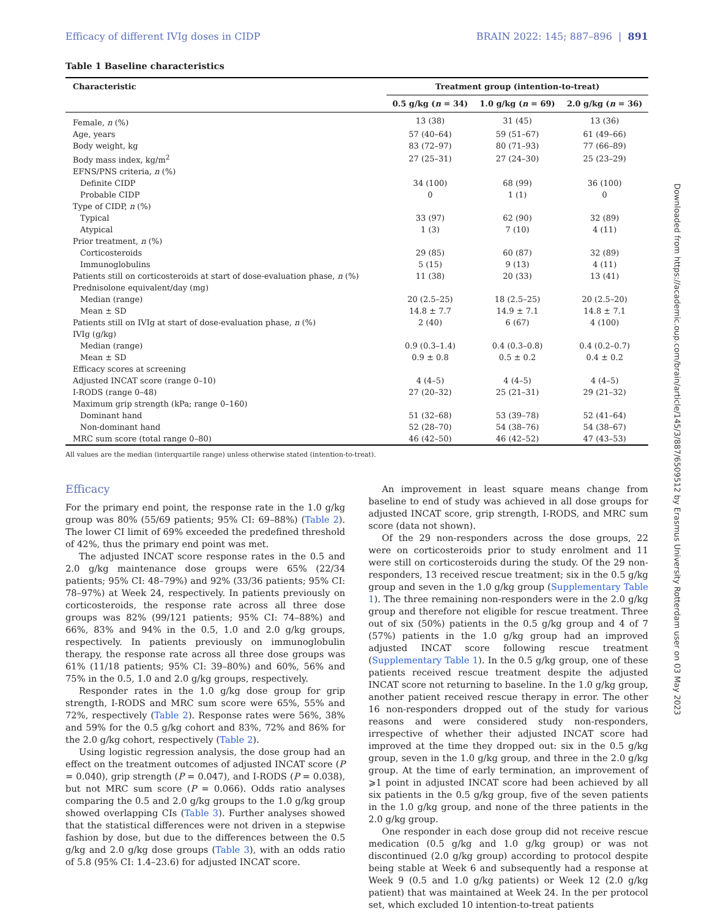Efficacy of different IVIg doses in CIDP BRAIN 2022: 145; 887–896 | 891
Table 1 Baseline characteristics
| Characteristic | Treatment group (intention-to-treat) | | |
| --- | --- | --- | --- |
| | 0.5 g/kg ( n = 34) | 1.0 g/kg ( n = 69) | 2.0 g/kg ( n = 36) |
| Female, n (%) | 13 (38) | 31 (45) | 13 (36) |
| Age, years | 57 (40–64) | 59 (51–67) | 61 (49–66) |
| Body weight, kg | 83 (72–97) | 80 (71–93) | 77 (66–89) |
| Body mass index, kg/m<sup>2</sup> | 27 (25–31) | 27 (24–30) | 25 (23–29) |
| EFNS/PNS criteria, n (%) | | | |
| Definite CIDP | 34 (100) | 68 (99) | 36 (100) |
| Probable CIDP | 0 | 1 (1) | 0 |
| Type of CIDP, n (%) | | | |
| Typical | 33 (97) | 62 (90) | 32 (89) |
| Atypical | 1 (3) | 7 (10) | 4 (11) |
| Prior treatment, n (%) | | | |
| Corticosteroids | 29 (85) | 60 (87) | 32 (89) |
| Immunoglobulins | 5 (15) | 9 (13) | 4 (11) |
| Patients still on corticosteroids at start of dose-evaluation phase, n (%) | 11 (38) | 20 (33) | 13 (41) |
| Prednisolone equivalent/day (mg) | | | |
| Median (range) | 20 (2.5–25) | 18 (2.5–25) | 20 (2.5–20) |
| Mean ± SD | 14.8 ± 7.7 | 14.9 ± 7.1 | 14.8 ± 7.1 |
| Patients still on IVIg at start of dose-evaluation phase, n (%) | 2 (40) | 6 (67) | 4 (100) |
| IVIg (g/kg) | | | |
| Median (range) | 0.9 (0.3–1.4) | 0.4 (0.3–0.8) | 0.4 (0.2–0.7) |
| Mean ± SD | 0.9 ± 0.8 | 0.5 ± 0.2 | 0.4 ± 0.2 |
| Efficacy scores at screening | | | |
| Adjusted INCAT score (range 0–10) | 4 (4–5) | 4 (4–5) | 4 (4–5) |
| I-RODS (range 0–48) | 27 (20–32) | 25 (21–31) | 29 (21–32) |
| Maximum grip strength (kPa; range 0–160) | | | |
| Dominant hand | 51 (32–68) | 53 (39–78) | 52 (41–64) |
| Non-dominant hand | 52 (28–70) | 54 (38–76) | 54 (38–67) |
| MRC sum score (total range 0–80) | 46 (42–50) | 46 (42–52) | 47 (43–53) |
All values are the median (interquartile range) unless otherwise stated (intention-to-treat).
Efficacy
For the primary end point, the response rate in the 1.0 g/kg group was 80% (55/69 patients; 95% CI: 69–88%) (Table 2). The lower CI limit of 69% exceeded the predefined threshold of 42%, thus the primary end point was met.
The adjusted INCAT score response rates in the 0.5 and 2.0 g/kg maintenance dose groups were 65% (22/34 patients; 95% CI: 48–79%) and 92% (33/36 patients; 95% CI: 78–97%) at Week 24, respectively. In patients previously on corticosteroids, the response rate across all three dose groups was 82% (99/121 patients; 95% CI: 74–88%) and 66%, 83% and 94% in the 0.5, 1.0 and 2.0 g/kg groups, respectively. In patients previously on immunoglobulin therapy, the response rate across all three dose groups was 61% (11/18 patients; 95% CI: 39–80%) and 60%, 56% and 75% in the 0.5, 1.0 and 2.0 g/kg groups, respectively.
Responder rates in the 1.0 g/kg dose group for grip strength, I-RODS and MRC sum score were 65%, 55% and 72%, respectively (Table 2). Response rates were 56%, 38% and 59% for the 0.5 g/kg cohort and 83%, 72% and 86% for the 2.0 g/kg cohort, respectively (Table 2).
Using logistic regression analysis, the dose group had an effect on the treatment outcomes of adjusted INCAT score (P = 0.040), grip strength (P = 0.047), and I-RODS (P = 0.038), but not MRC sum score (P = 0.066). Odds ratio analyses comparing the 0.5 and 2.0 g/kg groups to the 1.0 g/kg group showed overlapping CIs (Table 3). Further analyses showed that the statistical differences were not driven in a stepwise fashion by dose, but due to the differences between the 0.5 g/kg and 2.0 g/kg dose groups (Table 3), with an odds ratio of 5.8 (95% CI: 1.4–23.6) for adjusted INCAT score.
An improvement in least square means change from baseline to end of study was achieved in all dose groups for adjusted INCAT score, grip strength, I-RODS, and MRC sum score (data not shown).
Of the 29 non-responders across the dose groups, 22 were on corticosteroids prior to study enrolment and 11 were still on corticosteroids during the study. Of the 29 non-responders, 13 received rescue treatment; six in the 0.5 g/kg group and seven in the 1.0 g/kg group (Supplementary Table 1). The three remaining non-responders were in the 2.0 g/kg group and therefore not eligible for rescue treatment. Three out of six (50%) patients in the 0.5 g/kg group and 4 of 7 (57%) patients in the 1.0 g/kg group had an improved adjusted INCAT score following rescue treatment (Supplementary Table 1). In the 0.5 g/kg group, one of these patients received rescue treatment despite the adjusted INCAT score not returning to baseline. In the 1.0 g/kg group, another patient received rescue therapy in error. The other 16 non-responders dropped out of the study for various reasons and were considered study non-responders, irrespective of whether their adjusted INCAT score had improved at the time they dropped out: six in the 0.5 g/kg group, seven in the 1.0 g/kg group, and three in the 2.0 g/kg group. At the time of early termination, an improvement of ⩾1 point in adjusted INCAT score had been achieved by all six patients in the 0.5 g/kg group, five of the seven patients in the 1.0 g/kg group, and none of the three patients in the 2.0 g/kg group.
One responder in each dose group did not receive rescue medication (0.5 g/kg and 1.0 g/kg group) or was not discontinued (2.0 g/kg group) according to protocol despite being stable at Week 6 and subsequently had a response at Week 9 (0.5 and 1.0 g/kg patients) or Week 12 (2.0 g/kg patient) that was maintained at Week 24. In the per protocol set, which excluded 10 intention-to-treat patients
Downloaded from https://academic.oup.com/brain/article/145/3/887/6509512 by Erasmus University Rotterdam user on 03 May 2023